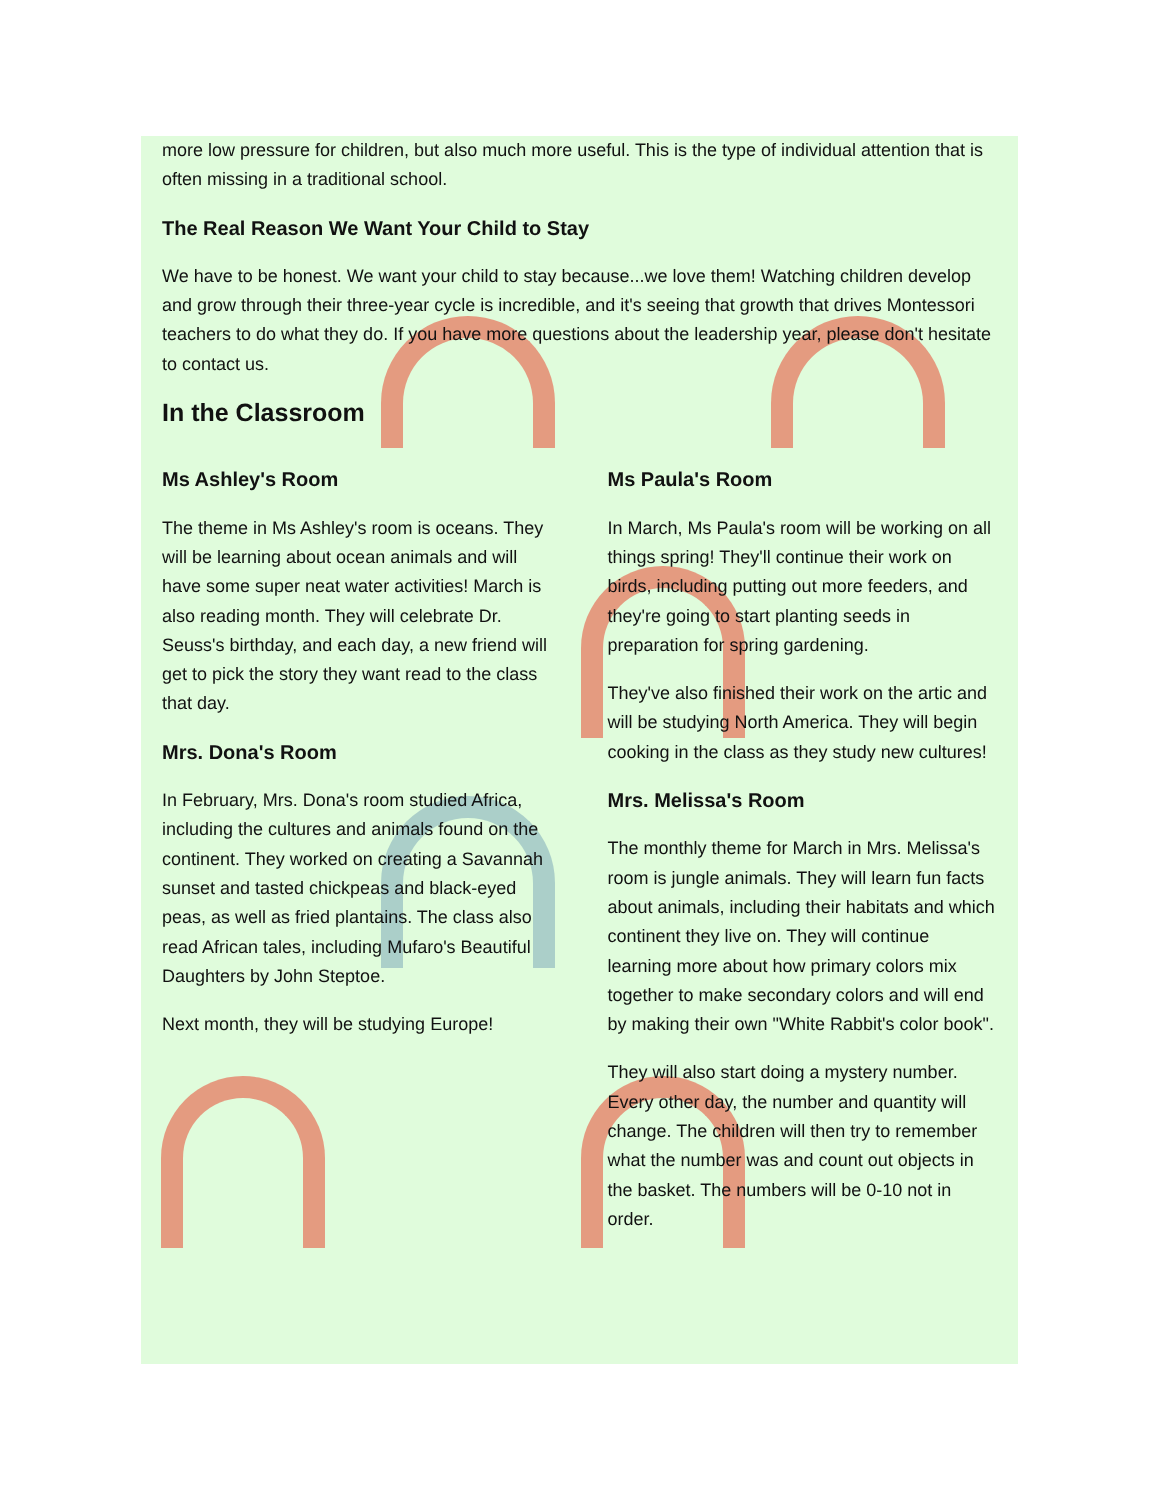more low pressure for children, but also much more useful. This is the type of individual attention that is often missing in a traditional school.
The Real Reason We Want Your Child to Stay
We have to be honest. We want your child to stay because...we love them! Watching children develop and grow through their three-year cycle is incredible, and it's seeing that growth that drives Montessori teachers to do what they do. If you have more questions about the leadership year, please don't hesitate to contact us.
In the Classroom
Ms Ashley's Room
The theme in Ms Ashley's room is oceans. They will be learning about ocean animals and will have some super neat water activities! March is also reading month. They will celebrate Dr. Seuss's birthday, and each day, a new friend will get to pick the story they want read to the class that day.
Mrs. Dona's Room
In February, Mrs. Dona's room studied Africa, including the cultures and animals found on the continent. They worked on creating a Savannah sunset and tasted chickpeas and black-eyed peas, as well as fried plantains. The class also read African tales, including Mufaro's Beautiful Daughters by John Steptoe.
Next month, they will be studying Europe!
Ms Paula's Room
In March, Ms Paula's room will be working on all things spring! They'll continue their work on birds, including putting out more feeders, and they're going to start planting seeds in preparation for spring gardening.
They've also finished their work on the artic and will be studying North America. They will begin cooking in the class as they study new cultures!
Mrs. Melissa's Room
The monthly theme for March in Mrs. Melissa's room is jungle animals. They will learn fun facts about animals, including their habitats and which continent they live on. They will continue learning more about how primary colors mix together to make secondary colors and will end by making their own "White Rabbit's color book".
They will also start doing a mystery number. Every other day, the number and quantity will change. The children will then try to remember what the number was and count out objects in the basket. The numbers will be 0-10 not in order.